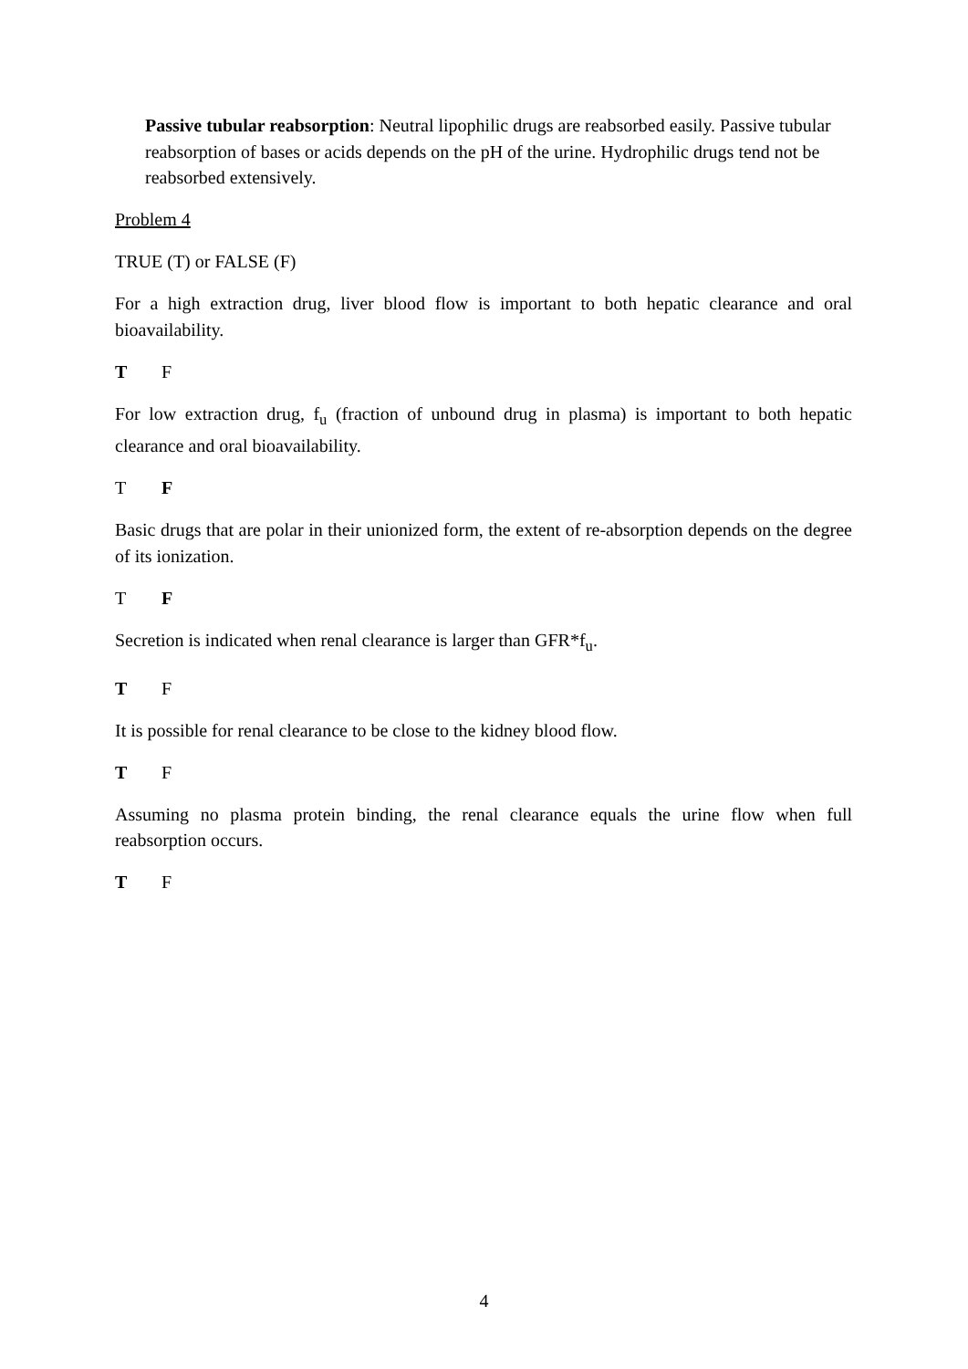Passive tubular reabsorption: Neutral lipophilic drugs are reabsorbed easily. Passive tubular reabsorption of bases or acids depends on the pH of the urine. Hydrophilic drugs tend not be reabsorbed extensively.
Problem 4
TRUE (T) or FALSE (F)
For a high extraction drug, liver blood flow is important to both hepatic clearance and oral bioavailability.
T F
For low extraction drug, f<sub>u</sub> (fraction of unbound drug in plasma) is important to both hepatic clearance and oral bioavailability.
T F
Basic drugs that are polar in their unionized form, the extent of re-absorption depends on the degree of its ionization.
T F
Secretion is indicated when renal clearance is larger than GFR*f<sub>u</sub>.
T F
It is possible for renal clearance to be close to the kidney blood flow.
T F
Assuming no plasma protein binding, the renal clearance equals the urine flow when full reabsorption occurs.
T F
4